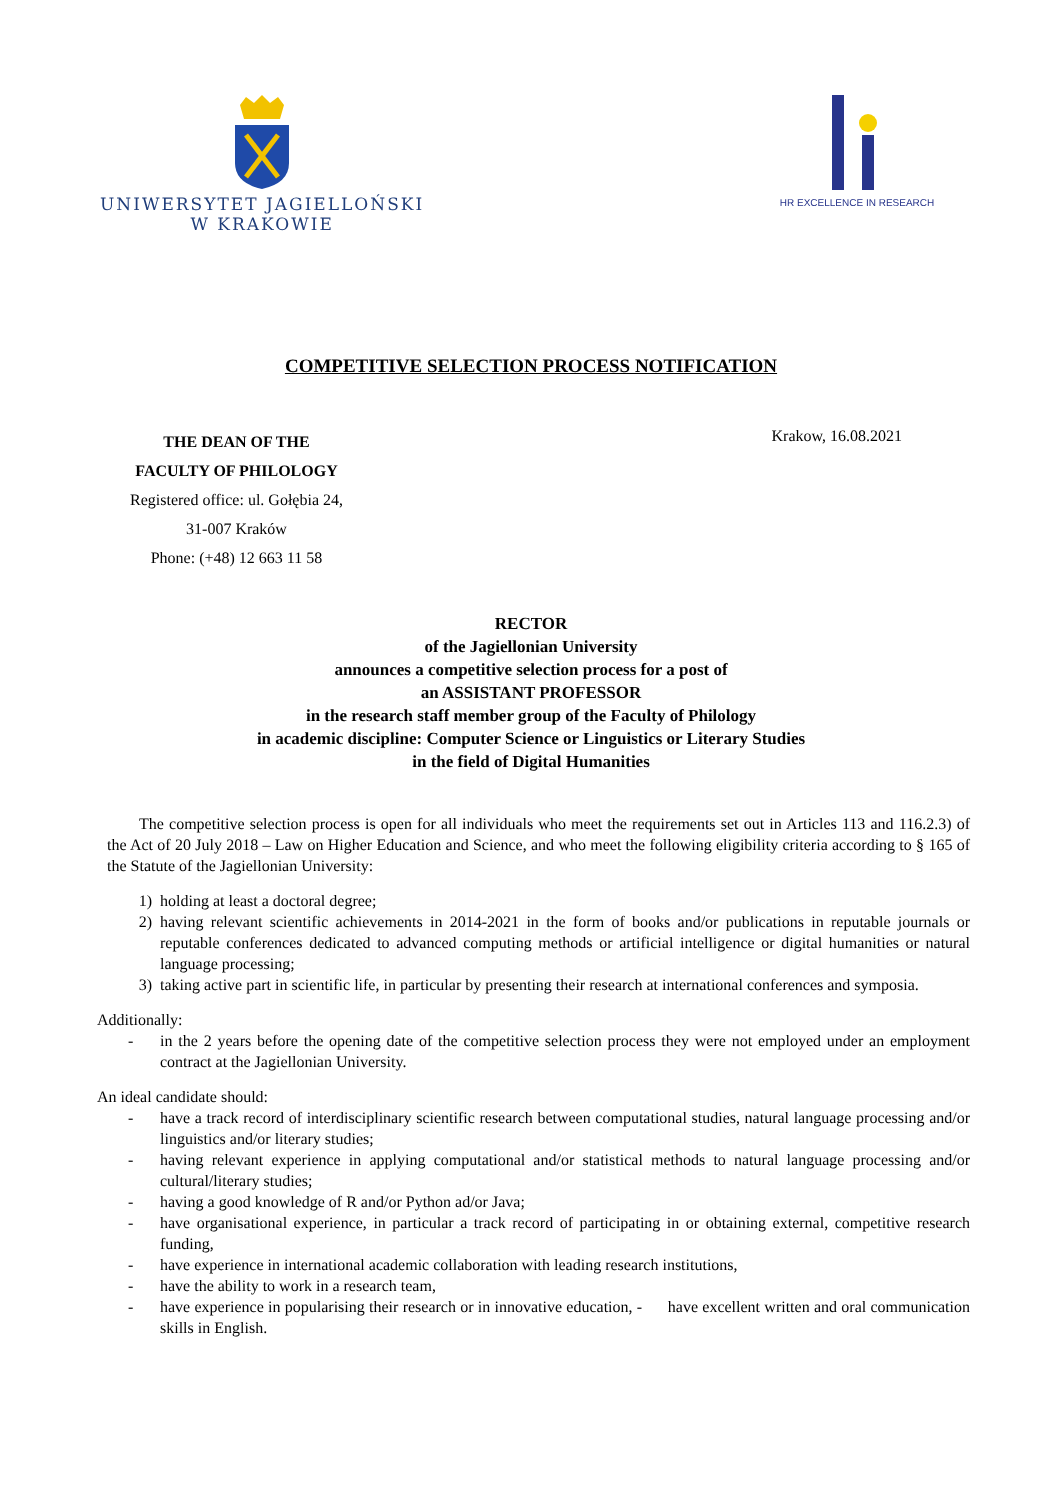UNIWERSYTET JAGIELLOŃSKI
W KRAKOWIE
HR EXCELLENCE IN RESEARCH
COMPETITIVE SELECTION PROCESS NOTIFICATION
THE DEAN OF THE
FACULTY OF PHILOLOGY
Registered office: ul. Gołębia 24,
31-007 Kraków
Phone: (+48) 12 663 11 58
Krakow, 16.08.2021
RECTOR
of the Jagiellonian University
announces a competitive selection process for a post of
an ASSISTANT PROFESSOR
in the research staff member group of the Faculty of Philology
in academic discipline: Computer Science or Linguistics or Literary Studies
in the field of Digital Humanities
The competitive selection process is open for all individuals who meet the requirements set out in Articles 113 and 116.2.3) of the Act of 20 July 2018 – Law on Higher Education and Science, and who meet the following eligibility criteria according to § 165 of the Statute of the Jagiellonian University:
1) holding at least a doctoral degree;
2) having relevant scientific achievements in 2014-2021 in the form of books and/or publications in reputable journals or reputable conferences dedicated to advanced computing methods or artificial intelligence or digital humanities or natural language processing;
3) taking active part in scientific life, in particular by presenting their research at international conferences and symposia.
Additionally:
- in the 2 years before the opening date of the competitive selection process they were not employed under an employment contract at the Jagiellonian University.
An ideal candidate should:
- have a track record of interdisciplinary scientific research between computational studies, natural language processing and/or linguistics and/or literary studies;
- having relevant experience in applying computational and/or statistical methods to natural language processing and/or cultural/literary studies;
- having a good knowledge of R and/or Python ad/or Java;
- have organisational experience, in particular a track record of participating in or obtaining external, competitive research funding,
- have experience in international academic collaboration with leading research institutions,
- have the ability to work in a research team,
- have experience in popularising their research or in innovative education, - have excellent written and oral communication skills in English.